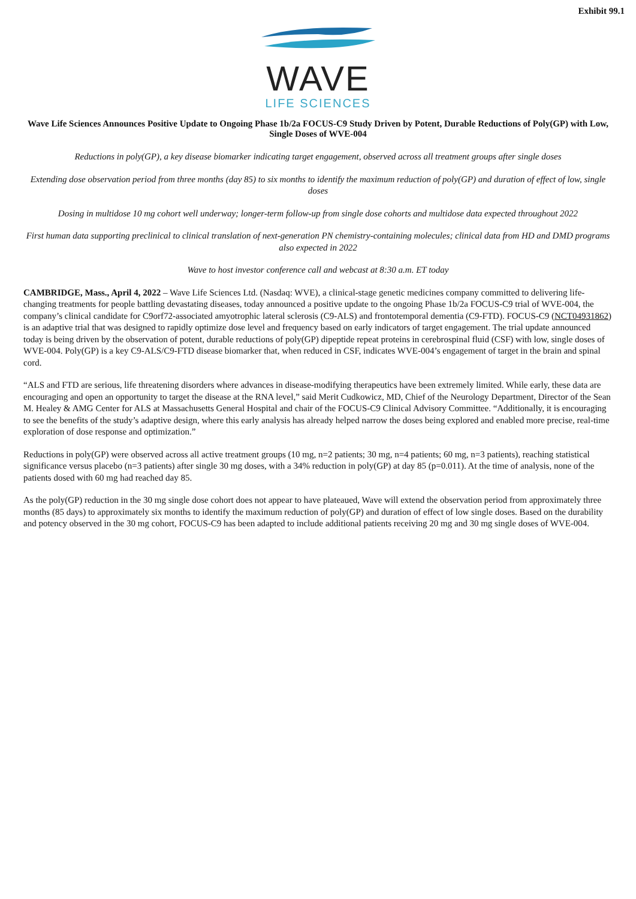Exhibit 99.1
WAVE
LIFE SCIENCES
Wave Life Sciences Announces Positive Update to Ongoing Phase 1b/2a FOCUS-C9 Study Driven by Potent, Durable Reductions of Poly(GP) with Low, Single Doses of WVE-004
Reductions in poly(GP), a key disease biomarker indicating target engagement, observed across all treatment groups after single doses
Extending dose observation period from three months (day 85) to six months to identify the maximum reduction of poly(GP) and duration of effect of low, single doses
Dosing in multidose 10 mg cohort well underway; longer-term follow-up from single dose cohorts and multidose data expected throughout 2022
First human data supporting preclinical to clinical translation of next-generation PN chemistry-containing molecules; clinical data from HD and DMD programs also expected in 2022
Wave to host investor conference call and webcast at 8:30 a.m. ET today
CAMBRIDGE, Mass., April 4, 2022 – Wave Life Sciences Ltd. (Nasdaq: WVE), a clinical-stage genetic medicines company committed to delivering life-changing treatments for people battling devastating diseases, today announced a positive update to the ongoing Phase 1b/2a FOCUS-C9 trial of WVE-004, the company’s clinical candidate for C9orf72-associated amyotrophic lateral sclerosis (C9-ALS) and frontotemporal dementia (C9-FTD). FOCUS-C9 (NCT04931862) is an adaptive trial that was designed to rapidly optimize dose level and frequency based on early indicators of target engagement. The trial update announced today is being driven by the observation of potent, durable reductions of poly(GP) dipeptide repeat proteins in cerebrospinal fluid (CSF) with low, single doses of WVE-004. Poly(GP) is a key C9-ALS/C9-FTD disease biomarker that, when reduced in CSF, indicates WVE-004’s engagement of target in the brain and spinal cord.
“ALS and FTD are serious, life threatening disorders where advances in disease-modifying therapeutics have been extremely limited. While early, these data are encouraging and open an opportunity to target the disease at the RNA level,” said Merit Cudkowicz, MD, Chief of the Neurology Department, Director of the Sean M. Healey & AMG Center for ALS at Massachusetts General Hospital and chair of the FOCUS-C9 Clinical Advisory Committee. “Additionally, it is encouraging to see the benefits of the study’s adaptive design, where this early analysis has already helped narrow the doses being explored and enabled more precise, real-time exploration of dose response and optimization.”
Reductions in poly(GP) were observed across all active treatment groups (10 mg, n=2 patients; 30 mg, n=4 patients; 60 mg, n=3 patients), reaching statistical significance versus placebo (n=3 patients) after single 30 mg doses, with a 34% reduction in poly(GP) at day 85 (p=0.011). At the time of analysis, none of the patients dosed with 60 mg had reached day 85.
As the poly(GP) reduction in the 30 mg single dose cohort does not appear to have plateaued, Wave will extend the observation period from approximately three months (85 days) to approximately six months to identify the maximum reduction of poly(GP) and duration of effect of low single doses. Based on the durability and potency observed in the 30 mg cohort, FOCUS-C9 has been adapted to include additional patients receiving 20 mg and 30 mg single doses of WVE-004.